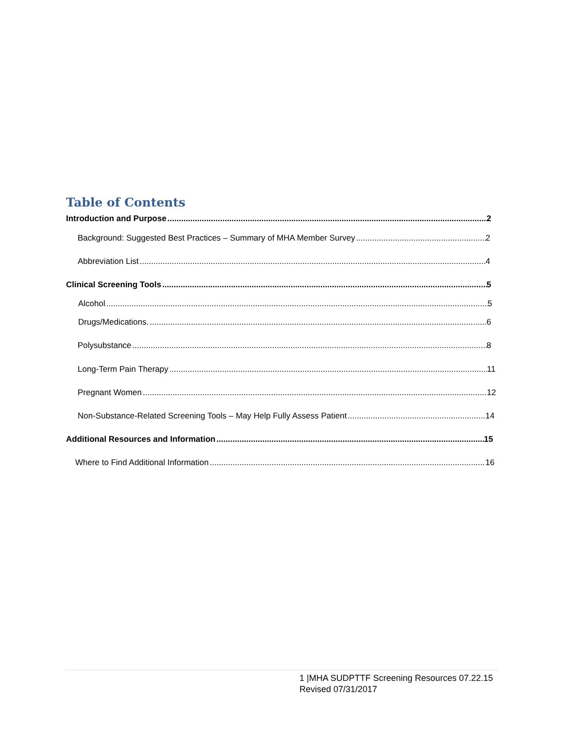Table of Contents
Introduction and Purpose 2
Background: Suggested Best Practices – Summary of MHA Member Survey 2
Abbreviation List 4
Clinical Screening Tools 5
Alcohol 5
Drugs/Medications. 6
Polysubstance 8
Long-Term Pain Therapy 11
Pregnant Women 12
Non-Substance-Related Screening Tools – May Help Fully Assess Patient 14
Additional Resources and Information 15
Where to Find Additional Information 16
1 |MHA SUDPTTF Screening Resources 07.22.15
Revised 07/31/2017